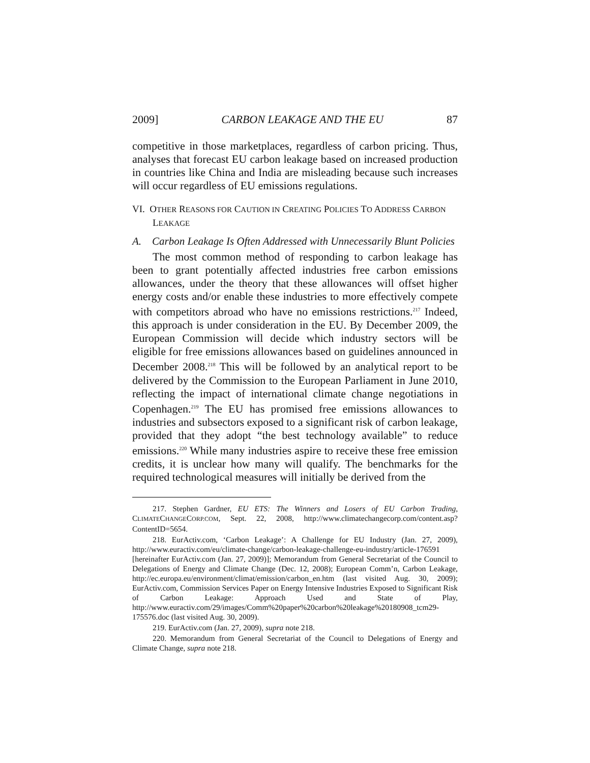2009] CARBON LEAKAGE AND THE EU 87
competitive in those marketplaces, regardless of carbon pricing. Thus, analyses that forecast EU carbon leakage based on increased production in countries like China and India are misleading because such increases will occur regardless of EU emissions regulations.
VI. OTHER REASONS FOR CAUTION IN CREATING POLICIES TO ADDRESS CARBON LEAKAGE
A. Carbon Leakage Is Often Addressed with Unnecessarily Blunt Policies
The most common method of responding to carbon leakage has been to grant potentially affected industries free carbon emissions allowances, under the theory that these allowances will offset higher energy costs and/or enable these industries to more effectively compete with competitors abroad who have no emissions restrictions.<sup>217</sup> Indeed, this approach is under consideration in the EU. By December 2009, the European Commission will decide which industry sectors will be eligible for free emissions allowances based on guidelines announced in December 2008.<sup>218</sup> This will be followed by an analytical report to be delivered by the Commission to the European Parliament in June 2010, reflecting the impact of international climate change negotiations in Copenhagen.<sup>219</sup> The EU has promised free emissions allowances to industries and subsectors exposed to a significant risk of carbon leakage, provided that they adopt “the best technology available” to reduce emissions.<sup>220</sup> While many industries aspire to receive these free emission credits, it is unclear how many will qualify. The benchmarks for the required technological measures will initially be derived from the
217. Stephen Gardner, EU ETS: The Winners and Losers of EU Carbon Trading, CLIMATECHANGECORP.COM, Sept. 22, 2008, http://www.climatechangecorp.com/content.asp? ContentID=5654.
218. EurActiv.com, ‘Carbon Leakage’: A Challenge for EU Industry (Jan. 27, 2009), http://www.euractiv.com/eu/climate-change/carbon-leakage-challenge-eu-industry/article-176591 [hereinafter EurActiv.com (Jan. 27, 2009)]; Memorandum from General Secretariat of the Council to Delegations of Energy and Climate Change (Dec. 12, 2008); European Comm’n, Carbon Leakage, http://ec.europa.eu/environment/climat/emission/carbon_en.htm (last visited Aug. 30, 2009); EurActiv.com, Commission Services Paper on Energy Intensive Industries Exposed to Significant Risk of Carbon Leakage: Approach Used and State of Play, http://www.euractiv.com/29/images/Comm%20paper%20carbon%20leakage%20180908_tcm29-175576.doc (last visited Aug. 30, 2009).
219. EurActiv.com (Jan. 27, 2009), supra note 218.
220. Memorandum from General Secretariat of the Council to Delegations of Energy and Climate Change, supra note 218.